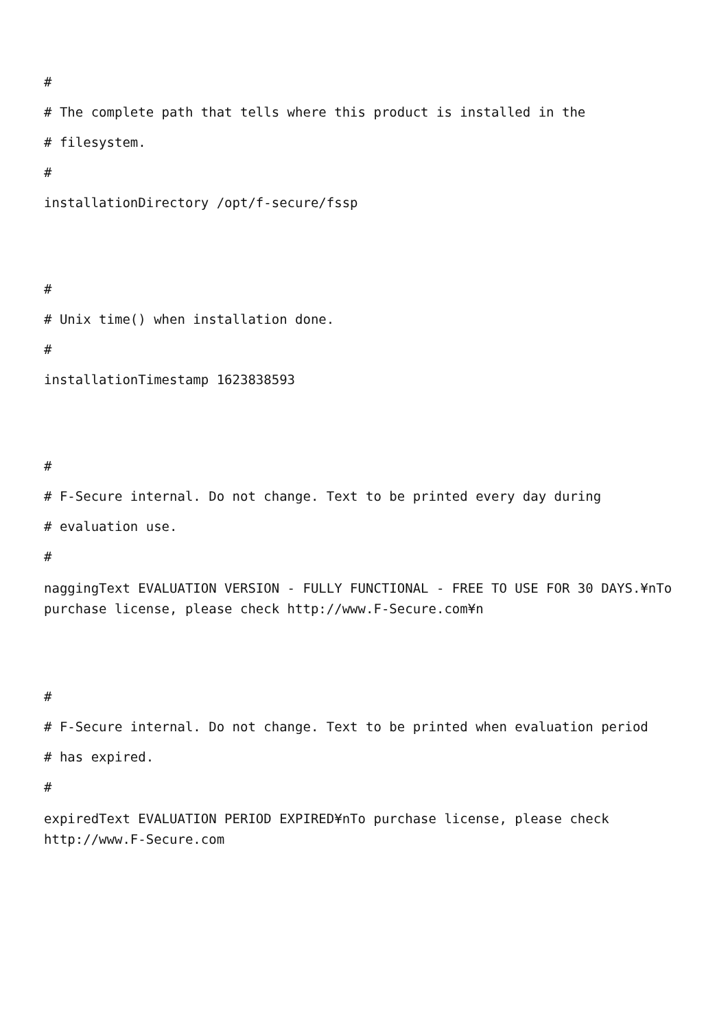#
# The complete path that tells where this product is installed in the
# filesystem.
#
installationDirectory /opt/f-secure/fssp
#
# Unix time() when installation done.
#
installationTimestamp 1623838593
#
# F-Secure internal. Do not change. Text to be printed every day during
# evaluation use.
#
naggingText EVALUATION VERSION - FULLY FUNCTIONAL - FREE TO USE FOR 30 DAYS.¥nTo purchase license, please check http://www.F-Secure.com¥n
#
# F-Secure internal. Do not change. Text to be printed when evaluation period
# has expired.
#
expiredText EVALUATION PERIOD EXPIRED¥nTo purchase license, please check http://www.F-Secure.com